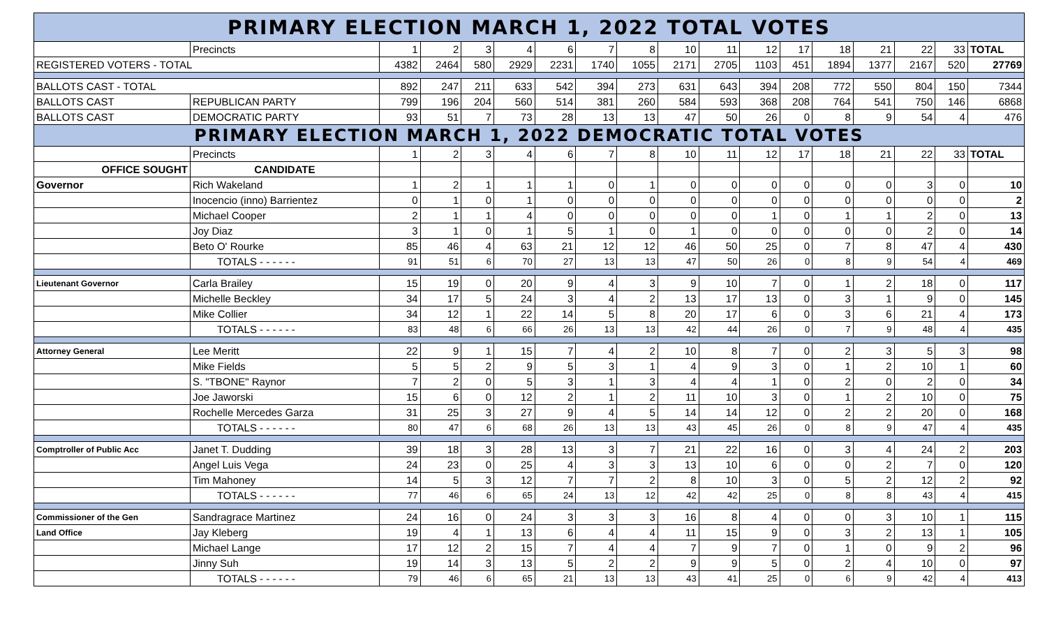| PRIMARY ELECTION MARCH 1, 2022 TOTAL VOTES | | | | | | | | | | | | | | | | | |
| | Precincts | 1 | 2 | 3 | 4 | 6 | 7 | 8 | 10 | 11 | 12 | 17 | 18 | 21 | 22 | 33 | TOTAL |
| REGISTERED VOTERS - TOTAL | | 4382 | 2464 | 580 | 2929 | 2231 | 1740 | 1055 | 2171 | 2705 | 1103 | 451 | 1894 | 1377 | 2167 | 520 | 27769 |
| BALLOTS CAST - TOTAL | | 892 | 247 | 211 | 633 | 542 | 394 | 273 | 631 | 643 | 394 | 208 | 772 | 550 | 804 | 150 | 7344 |
| BALLOTS CAST | REPUBLICAN PARTY | 799 | 196 | 204 | 560 | 514 | 381 | 260 | 584 | 593 | 368 | 208 | 764 | 541 | 750 | 146 | 6868 |
| BALLOTS CAST | DEMOCRATIC PARTY | 93 | 51 | 7 | 73 | 28 | 13 | 13 | 47 | 50 | 26 | 0 | 8 | 9 | 54 | 4 | 476 |
| PRIMARY ELECTION MARCH 1, 2022 DEMOCRATIC TOTAL VOTES | | | | | | | | | | | | | | | | | |
| | Precincts | 1 | 2 | 3 | 4 | 6 | 7 | 8 | 10 | 11 | 12 | 17 | 18 | 21 | 22 | 33 | TOTAL |
| OFFICE SOUGHT | CANDIDATE | | | | | | | | | | | | | | | | |
| Governor | Rich Wakeland | 1 | 2 | 1 | 1 | 1 | 0 | 1 | 0 | 0 | 0 | 0 | 0 | 0 | 3 | 0 | 10 |
| | Inocencio (inno) Barrientez | 0 | 1 | 0 | 1 | 0 | 0 | 0 | 0 | 0 | 0 | 0 | 0 | 0 | 0 | 0 | 2 |
| | Michael Cooper | 2 | 1 | 1 | 4 | 0 | 0 | 0 | 0 | 0 | 1 | 0 | 1 | 1 | 2 | 0 | 13 |
| | Joy Diaz | 3 | 1 | 0 | 1 | 5 | 1 | 0 | 1 | 0 | 0 | 0 | 0 | 0 | 2 | 0 | 14 |
| | Beto O' Rourke | 85 | 46 | 4 | 63 | 21 | 12 | 12 | 46 | 50 | 25 | 0 | 7 | 8 | 47 | 4 | 430 |
| | TOTALS - - - - - - | 91 | 51 | 6 | 70 | 27 | 13 | 13 | 47 | 50 | 26 | 0 | 8 | 9 | 54 | 4 | 469 |
| Lieutenant Governor | Carla Brailey | 15 | 19 | 0 | 20 | 9 | 4 | 3 | 9 | 10 | 7 | 0 | 1 | 2 | 18 | 0 | 117 |
| | Michelle Beckley | 34 | 17 | 5 | 24 | 3 | 4 | 2 | 13 | 17 | 13 | 0 | 3 | 1 | 9 | 0 | 145 |
| | Mike Collier | 34 | 12 | 1 | 22 | 14 | 5 | 8 | 20 | 17 | 6 | 0 | 3 | 6 | 21 | 4 | 173 |
| | TOTALS - - - - - - | 83 | 48 | 6 | 66 | 26 | 13 | 13 | 42 | 44 | 26 | 0 | 7 | 9 | 48 | 4 | 435 |
| Attorney General | Lee Meritt | 22 | 9 | 1 | 15 | 7 | 4 | 2 | 10 | 8 | 7 | 0 | 2 | 3 | 5 | 3 | 98 |
| | Mike Fields | 5 | 5 | 2 | 9 | 5 | 3 | 1 | 4 | 9 | 3 | 0 | 1 | 2 | 10 | 1 | 60 |
| | S. "TBONE" Raynor | 7 | 2 | 0 | 5 | 3 | 1 | 3 | 4 | 4 | 1 | 0 | 2 | 0 | 2 | 0 | 34 |
| | Joe Jaworski | 15 | 6 | 0 | 12 | 2 | 1 | 2 | 11 | 10 | 3 | 0 | 1 | 2 | 10 | 0 | 75 |
| | Rochelle Mercedes Garza | 31 | 25 | 3 | 27 | 9 | 4 | 5 | 14 | 14 | 12 | 0 | 2 | 2 | 20 | 0 | 168 |
| | TOTALS - - - - - - | 80 | 47 | 6 | 68 | 26 | 13 | 13 | 43 | 45 | 26 | 0 | 8 | 9 | 47 | 4 | 435 |
| Comptroller of Public Acc | Janet T. Dudding | 39 | 18 | 3 | 28 | 13 | 3 | 7 | 21 | 22 | 16 | 0 | 3 | 4 | 24 | 2 | 203 |
| | Angel Luis Vega | 24 | 23 | 0 | 25 | 4 | 3 | 3 | 13 | 10 | 6 | 0 | 0 | 2 | 7 | 0 | 120 |
| | Tim Mahoney | 14 | 5 | 3 | 12 | 7 | 7 | 2 | 8 | 10 | 3 | 0 | 5 | 2 | 12 | 2 | 92 |
| | TOTALS - - - - - - | 77 | 46 | 6 | 65 | 24 | 13 | 12 | 42 | 42 | 25 | 0 | 8 | 8 | 43 | 4 | 415 |
| Commissioner of the Gen | Sandragrace Martinez | 24 | 16 | 0 | 24 | 3 | 3 | 3 | 16 | 8 | 4 | 0 | 0 | 3 | 10 | 1 | 115 |
| Land Office | Jay Kleberg | 19 | 4 | 1 | 13 | 6 | 4 | 4 | 11 | 15 | 9 | 0 | 3 | 2 | 13 | 1 | 105 |
| | Michael Lange | 17 | 12 | 2 | 15 | 7 | 4 | 4 | 7 | 9 | 7 | 0 | 1 | 0 | 9 | 2 | 96 |
| | Jinny Suh | 19 | 14 | 3 | 13 | 5 | 2 | 2 | 9 | 9 | 5 | 0 | 2 | 4 | 10 | 0 | 97 |
| | TOTALS - - - - - - | 79 | 46 | 6 | 65 | 21 | 13 | 13 | 43 | 41 | 25 | 0 | 6 | 9 | 42 | 4 | 413 |